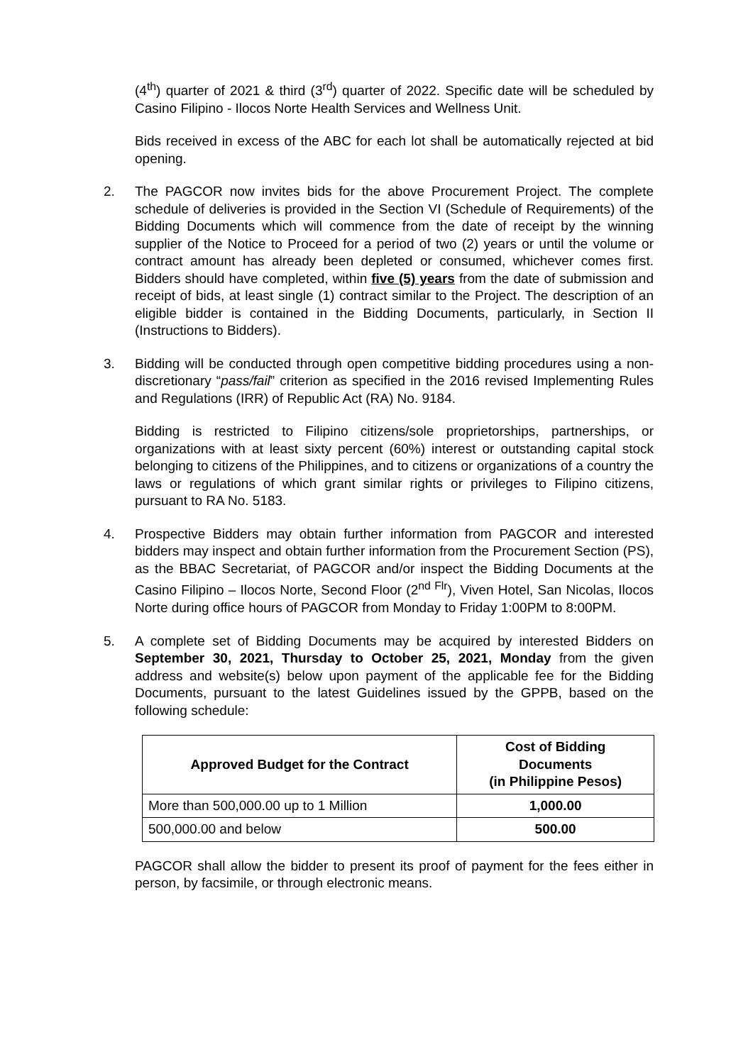(4<sup>th</sup>) quarter of 2021 & third (3<sup>rd</sup>) quarter of 2022. Specific date will be scheduled by Casino Filipino - Ilocos Norte Health Services and Wellness Unit.
Bids received in excess of the ABC for each lot shall be automatically rejected at bid opening.
2. The PAGCOR now invites bids for the above Procurement Project. The complete schedule of deliveries is provided in the Section VI (Schedule of Requirements) of the Bidding Documents which will commence from the date of receipt by the winning supplier of the Notice to Proceed for a period of two (2) years or until the volume or contract amount has already been depleted or consumed, whichever comes first. Bidders should have completed, within five (5) years from the date of submission and receipt of bids, at least single (1) contract similar to the Project. The description of an eligible bidder is contained in the Bidding Documents, particularly, in Section II (Instructions to Bidders).
3. Bidding will be conducted through open competitive bidding procedures using a non-discretionary “pass/fail” criterion as specified in the 2016 revised Implementing Rules and Regulations (IRR) of Republic Act (RA) No. 9184.
Bidding is restricted to Filipino citizens/sole proprietorships, partnerships, or organizations with at least sixty percent (60%) interest or outstanding capital stock belonging to citizens of the Philippines, and to citizens or organizations of a country the laws or regulations of which grant similar rights or privileges to Filipino citizens, pursuant to RA No. 5183.
4. Prospective Bidders may obtain further information from PAGCOR and interested bidders may inspect and obtain further information from the Procurement Section (PS), as the BBAC Secretariat, of PAGCOR and/or inspect the Bidding Documents at the Casino Filipino – Ilocos Norte, Second Floor (2<sup>nd Flr</sup>), Viven Hotel, San Nicolas, Ilocos Norte during office hours of PAGCOR from Monday to Friday 1:00PM to 8:00PM.
5. A complete set of Bidding Documents may be acquired by interested Bidders on September 30, 2021, Thursday to October 25, 2021, Monday from the given address and website(s) below upon payment of the applicable fee for the Bidding Documents, pursuant to the latest Guidelines issued by the GPPB, based on the following schedule:
| Approved Budget for the Contract | Cost of Bidding Documents (in Philippine Pesos) |
| --- | --- |
| More than 500,000.00 up to 1 Million | 1,000.00 |
| 500,000.00 and below | 500.00 |
PAGCOR shall allow the bidder to present its proof of payment for the fees either in person, by facsimile, or through electronic means.